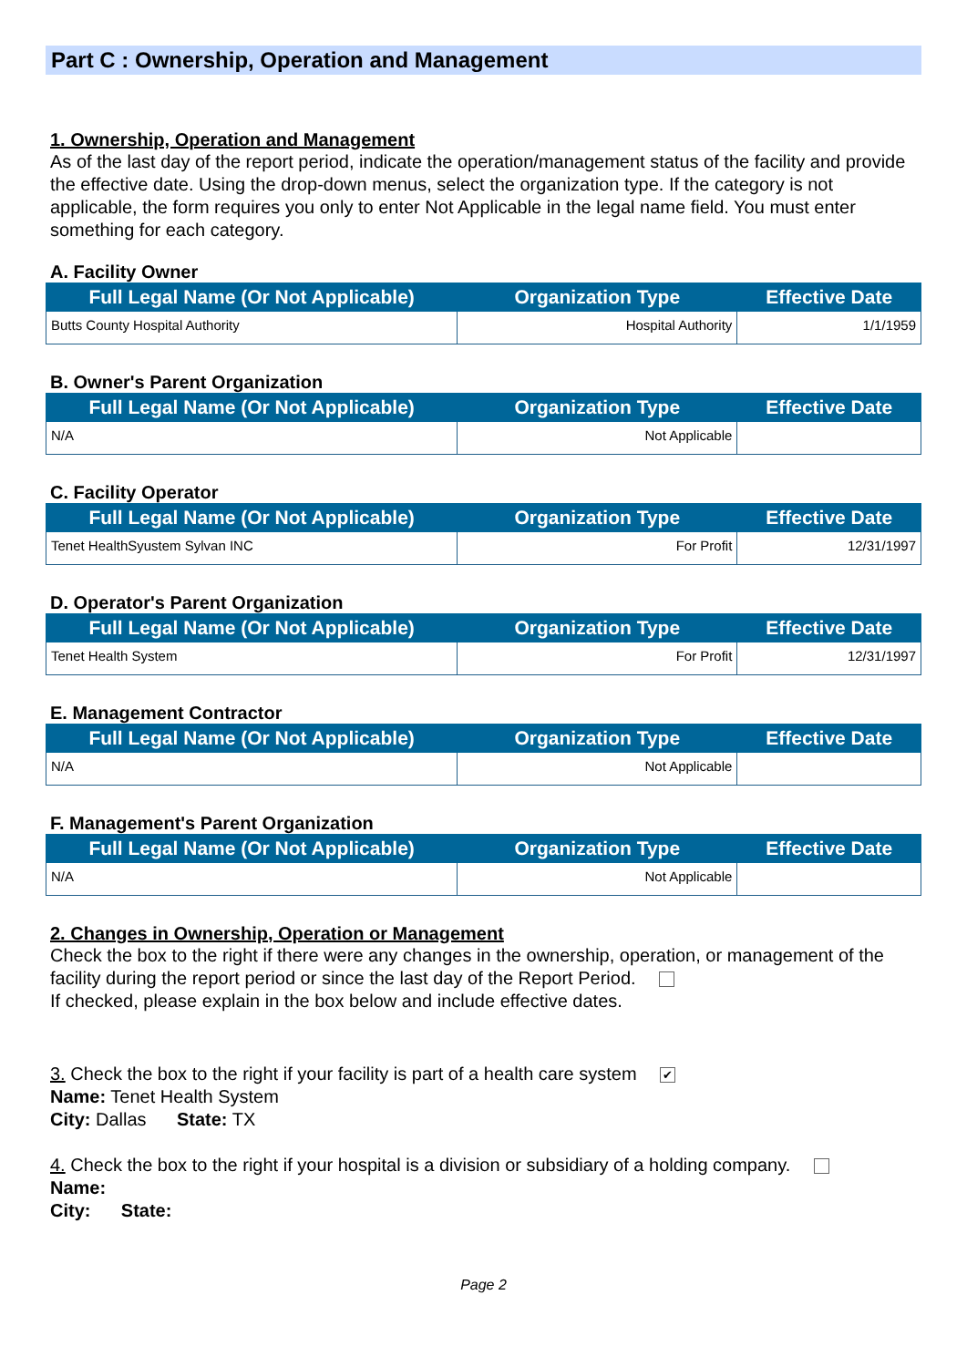Part C : Ownership, Operation and Management
1. Ownership, Operation and Management
As of the last day of the report period, indicate the operation/management status of the facility and provide the effective date. Using the drop-down menus, select the organization type. If the category is not applicable, the form requires you only to enter Not Applicable in the legal name field. You must enter something for each category.
A. Facility Owner
| Full Legal Name (Or Not Applicable) | Organization Type | Effective Date |
| --- | --- | --- |
| Butts County Hospital Authority | Hospital Authority | 1/1/1959 |
B. Owner's Parent Organization
| Full Legal Name (Or Not Applicable) | Organization Type | Effective Date |
| --- | --- | --- |
| N/A | Not Applicable | |
C. Facility Operator
| Full Legal Name (Or Not Applicable) | Organization Type | Effective Date |
| --- | --- | --- |
| Tenet HealthSyustem Sylvan INC | For Profit | 12/31/1997 |
D. Operator's Parent Organization
| Full Legal Name (Or Not Applicable) | Organization Type | Effective Date |
| --- | --- | --- |
| Tenet Health System | For Profit | 12/31/1997 |
E. Management Contractor
| Full Legal Name (Or Not Applicable) | Organization Type | Effective Date |
| --- | --- | --- |
| N/A | Not Applicable | |
F. Management's Parent Organization
| Full Legal Name (Or Not Applicable) | Organization Type | Effective Date |
| --- | --- | --- |
| N/A | Not Applicable | |
2. Changes in Ownership, Operation or Management
Check the box to the right if there were any changes in the ownership, operation, or management of the facility during the report period or since the last day of the Report Period.
If checked, please explain in the box below and include effective dates.
3. Check the box to the right if your facility is part of a health care system ✔
Name: Tenet Health System
City: Dallas State: TX
4. Check the box to the right if your hospital is a division or subsidiary of a holding company.
Name:
City: State:
Page 2